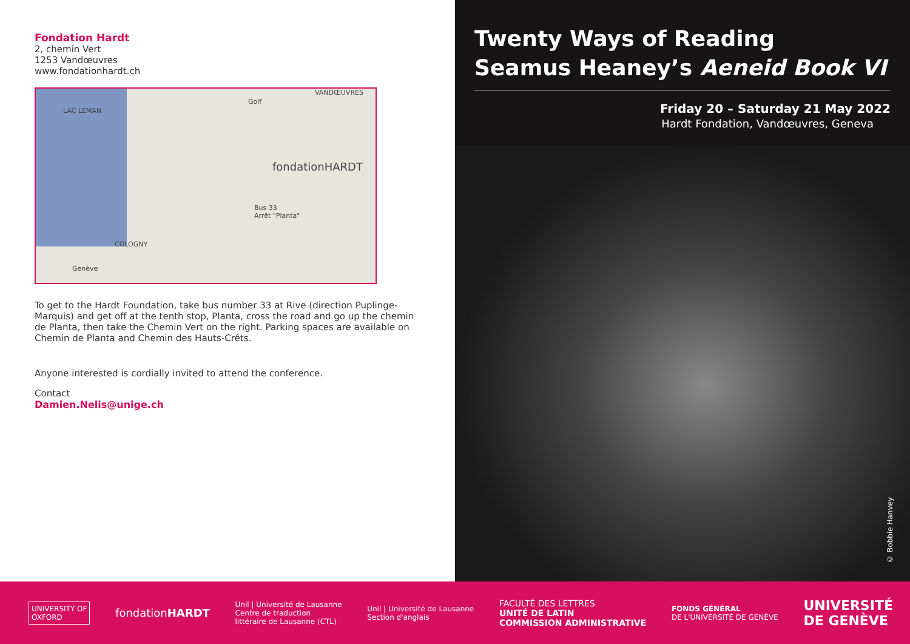Fondation Hardt
2, chemin Vert
1253 Vandœuvres
www.fondationhardt.ch
LAC LEMAN
Golf
VANDŒUVRES
fondationHARDT
COLOGNY
Bus 33
Arrêt "Planta"
Genève
To get to the Hardt Foundation, take bus number 33 at Rive (direction Puplinge-Marquis) and get off at the tenth stop, Planta, cross the road and go up the chemin de Planta, then take the Chemin Vert on the right. Parking spaces are available on Chemin de Planta and Chemin des Hauts-Crêts.
Anyone interested is cordially invited to attend the conference.
Contact
Damien.Nelis@unige.ch
Twenty Ways of Reading
Seamus Heaney’s Aeneid Book VI
Friday 20 – Saturday 21 May 2022
Hardt Fondation, Vandœuvres, Geneva
© Bobbie Hanvey
UNIVERSITY OF
OXFORD
fondationHARDT
Unil | Université de Lausanne
Centre de traduction
littéraire de Lausanne (CTL)
Unil | Université de Lausanne
Section d'anglais
FACULTÉ DES LETTRES
UNITÉ DE LATIN
COMMISSION ADMINISTRATIVE
FONDS GÉNÉRAL
DE L'UNIVERSITÉ DE GENÈVE
UNIVERSITÉ
DE GENÈVE